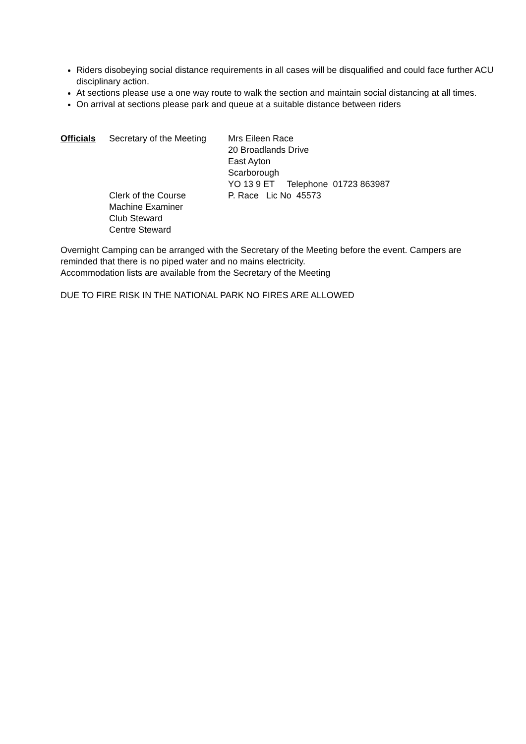Riders disobeying social distance requirements in all cases will be disqualified and could face further ACU disciplinary action.
At sections please use a one way route to walk the section and maintain social distancing at all times.
On arrival at sections please park and queue at a suitable distance between riders
Officials Secretary of the Meeting
Mrs Eileen Race
20 Broadlands Drive
East Ayton
Scarborough
YO 13 9 ET Telephone 01723 863987
Clerk of the Course
Machine Examiner
Club Steward
Centre Steward
P. Race Lic No 45573
Overnight Camping can be arranged with the Secretary of the Meeting before the event. Campers are reminded that there is no piped water and no mains electricity.
Accommodation lists are available from the Secretary of the Meeting
DUE TO FIRE RISK IN THE NATIONAL PARK NO FIRES ARE ALLOWED